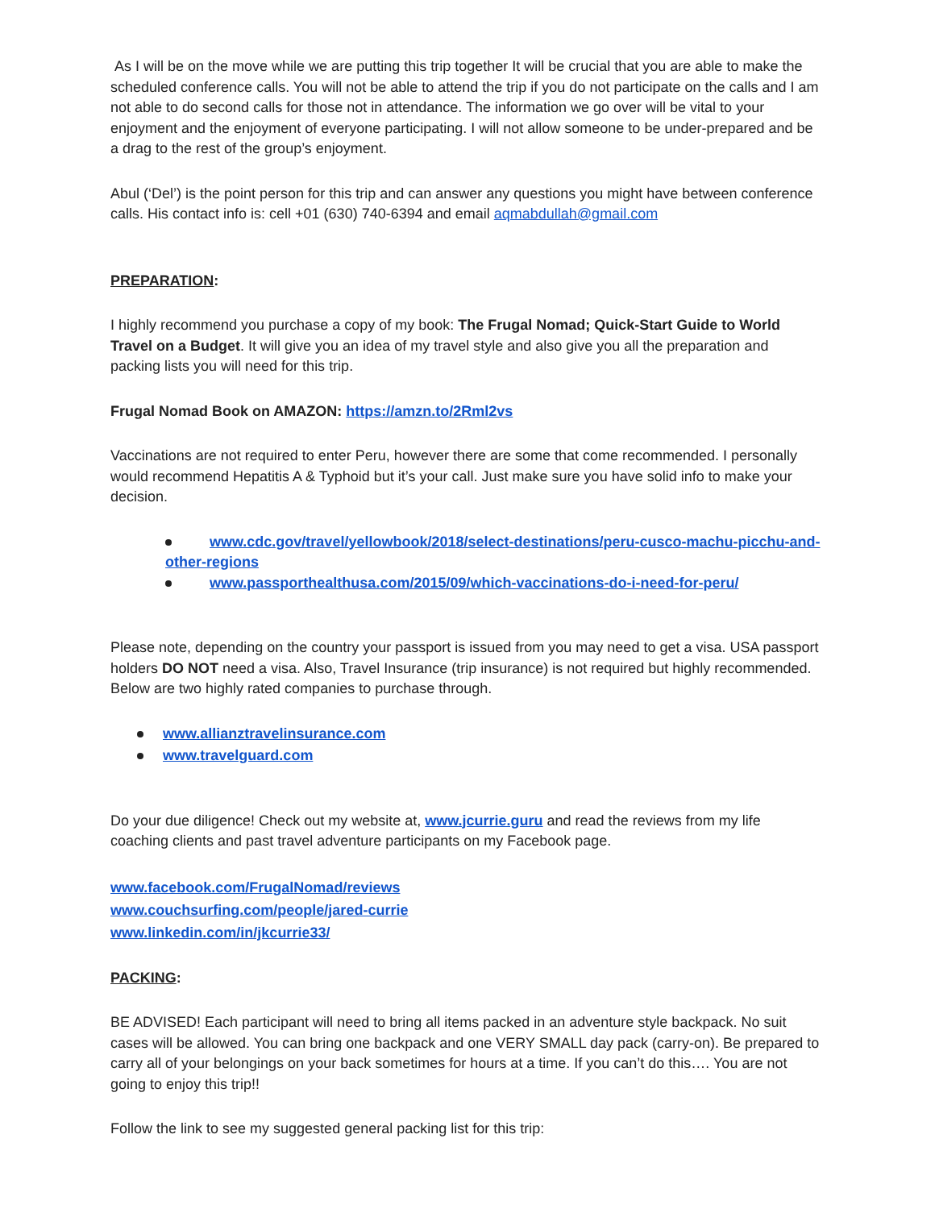As I will be on the move while we are putting this trip together It will be crucial that you are able to make the scheduled conference calls. You will not be able to attend the trip if you do not participate on the calls and I am not able to do second calls for those not in attendance. The information we go over will be vital to your enjoyment and the enjoyment of everyone participating. I will not allow someone to be under-prepared and be a drag to the rest of the group’s enjoyment.
Abul (‘Del’) is the point person for this trip and can answer any questions you might have between conference calls. His contact info is: cell +01 (630) 740-6394 and email aqmabdullah@gmail.com
PREPARATION:
I highly recommend you purchase a copy of my book: The Frugal Nomad; Quick-Start Guide to World Travel on a Budget. It will give you an idea of my travel style and also give you all the preparation and packing lists you will need for this trip.
Frugal Nomad Book on AMAZON: https://amzn.to/2Rml2vs
Vaccinations are not required to enter Peru, however there are some that come recommended. I personally would recommend Hepatitis A & Typhoid but it’s your call. Just make sure you have solid info to make your decision.
www.cdc.gov/travel/yellowbook/2018/select-destinations/peru-cusco-machu-picchu-and-other-regions
www.passporthealthusa.com/2015/09/which-vaccinations-do-i-need-for-peru/
Please note, depending on the country your passport is issued from you may need to get a visa. USA passport holders DO NOT need a visa. Also, Travel Insurance (trip insurance) is not required but highly recommended. Below are two highly rated companies to purchase through.
www.allianztravelinsurance.com
www.travelguard.com
Do your due diligence! Check out my website at, www.jcurrie.guru and read the reviews from my life coaching clients and past travel adventure participants on my Facebook page.
www.facebook.com/FrugalNomad/reviews
www.couchsurfing.com/people/jared-currie
www.linkedin.com/in/jkcurrie33/
PACKING:
BE ADVISED! Each participant will need to bring all items packed in an adventure style backpack. No suit cases will be allowed. You can bring one backpack and one VERY SMALL day pack (carry-on). Be prepared to carry all of your belongings on your back sometimes for hours at a time. If you can’t do this…. You are not going to enjoy this trip!!
Follow the link to see my suggested general packing list for this trip: